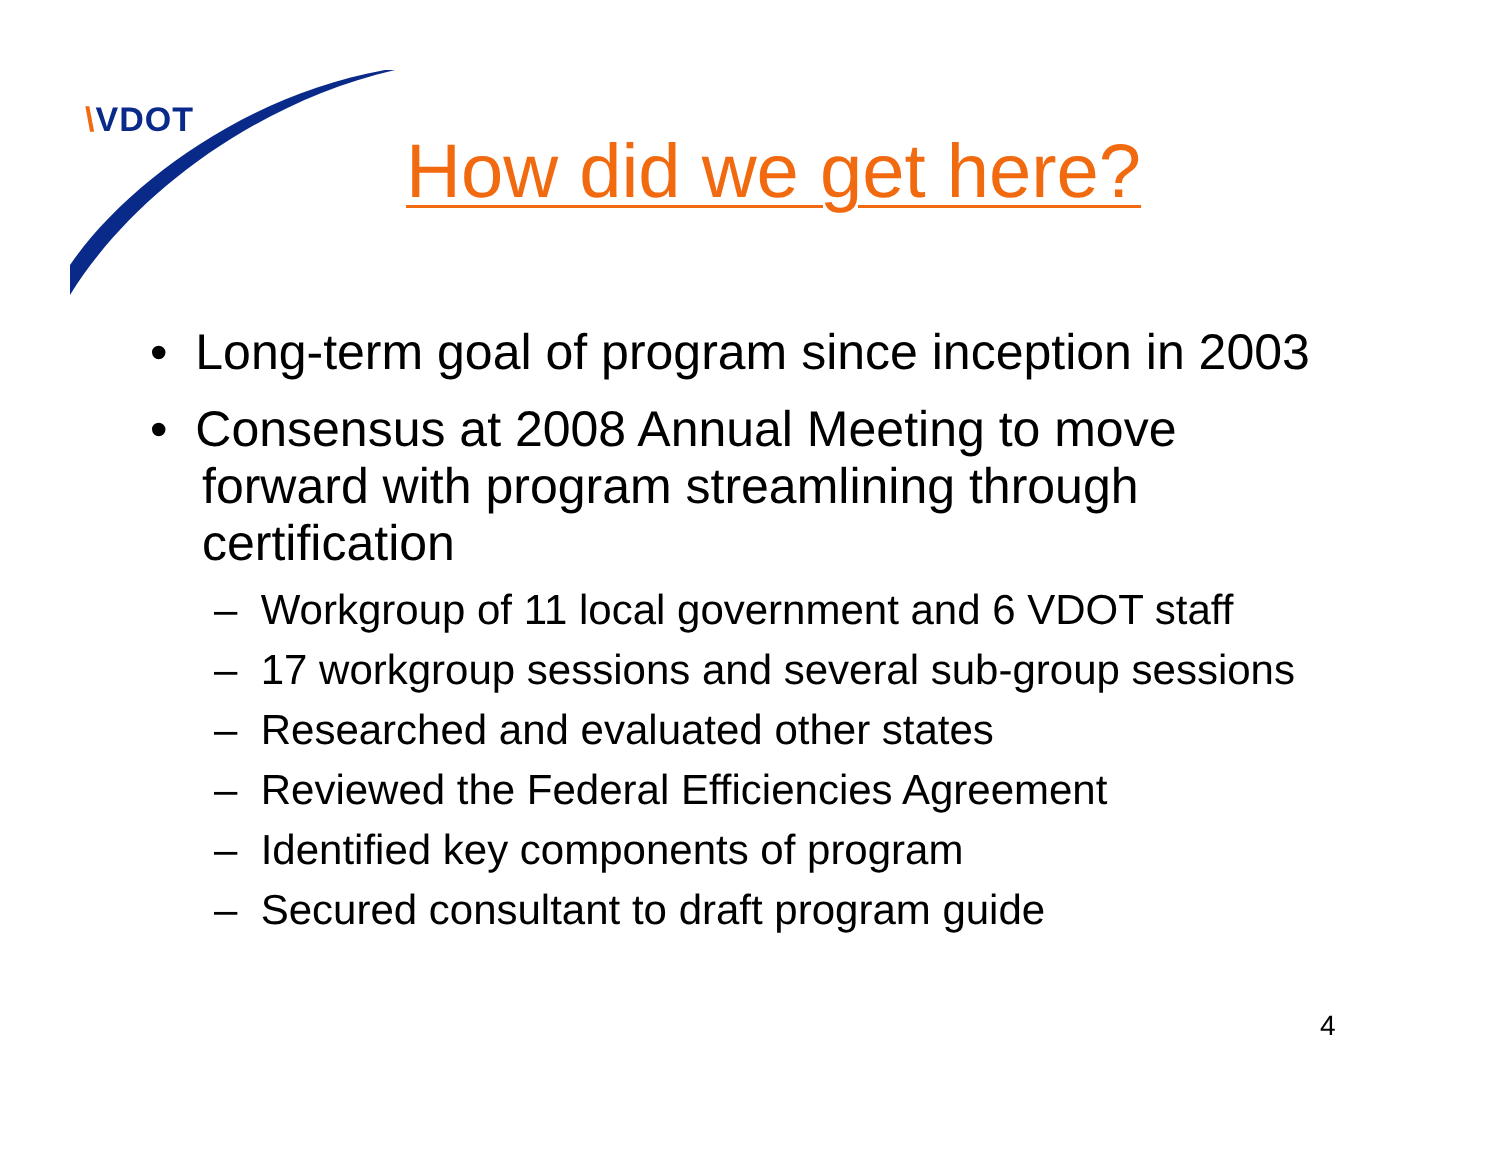\VDOT
How did we get here?
• Long-term goal of program since inception in 2003
• Consensus at 2008 Annual Meeting to move forward with program streamlining through certification
– Workgroup of 11 local government and 6 VDOT staff
– 17 workgroup sessions and several sub-group sessions
– Researched and evaluated other states
– Reviewed the Federal Efficiencies Agreement
– Identified key components of program
– Secured consultant to draft program guide
4